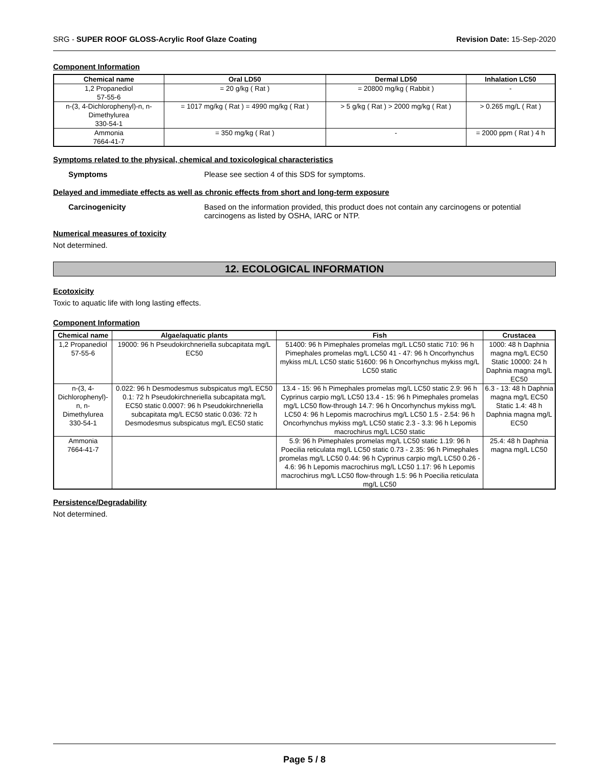SRG - SUPER ROOF GLOSS-Acrylic Roof Glaze Coating Revision Date: 15-Sep-2020
Component Information
| Chemical name | Oral LD50 | Dermal LD50 | Inhalation LC50 |
| --- | --- | --- | --- |
| 1,2 Propanediol 57-55-6 | = 20 g/kg ( Rat ) | = 20800 mg/kg ( Rabbit ) | - |
| n-(3, 4-Dichlorophenyl)-n, n- Dimethylurea 330-54-1 | = 1017 mg/kg ( Rat ) = 4990 mg/kg ( Rat ) | > 5 g/kg ( Rat ) > 2000 mg/kg ( Rat ) | > 0.265 mg/L ( Rat ) |
| Ammonia 7664-41-7 | = 350 mg/kg ( Rat ) | - | = 2000 ppm ( Rat ) 4 h |
Symptoms related to the physical, chemical and toxicological characteristics
Symptoms Please see section 4 of this SDS for symptoms.
Delayed and immediate effects as well as chronic effects from short and long-term exposure
Carcinogenicity Based on the information provided, this product does not contain any carcinogens or potential carcinogens as listed by OSHA, IARC or NTP.
Numerical measures of toxicity
Not determined.
12. ECOLOGICAL INFORMATION
Ecotoxicity
Toxic to aquatic life with long lasting effects.
Component Information
| Chemical name | Algae/aquatic plants | Fish | Crustacea |
| --- | --- | --- | --- |
| 1,2 Propanediol 57-55-6 | 19000: 96 h Pseudokirchneriella subcapitata mg/L EC50 | 51400: 96 h Pimephales promelas mg/L LC50 static 710: 96 h Pimephales promelas mg/L LC50 41 - 47: 96 h Oncorhynchus mykiss mL/L LC50 static 51600: 96 h Oncorhynchus mykiss mg/L LC50 static | 1000: 48 h Daphnia magna mg/L EC50 Static 10000: 24 h Daphnia magna mg/L EC50 |
| n-(3, 4-Dichlorophenyl)-n, n- Dimethylurea 330-54-1 | 0.022: 96 h Desmodesmus subspicatus mg/L EC50 0.1: 72 h Pseudokirchneriella subcapitata mg/L EC50 static 0.0007: 96 h Pseudokirchneriella subcapitata mg/L EC50 static 0.036: 72 h Desmodesmus subspicatus mg/L EC50 static | 13.4 - 15: 96 h Pimephales promelas mg/L LC50 static 2.9: 96 h Cyprinus carpio mg/L LC50 13.4 - 15: 96 h Pimephales promelas mg/L LC50 flow-through 14.7: 96 h Oncorhynchus mykiss mg/L LC50 4: 96 h Lepomis macrochirus mg/L LC50 1.5 - 2.54: 96 h Oncorhynchus mykiss mg/L LC50 static 2.3 - 3.3: 96 h Lepomis macrochirus mg/L LC50 static | 6.3 - 13: 48 h Daphnia magna mg/L EC50 Static 1.4: 48 h Daphnia magna mg/L EC50 |
| Ammonia 7664-41-7 | | 5.9: 96 h Pimephales promelas mg/L LC50 static 1.19: 96 h Poecilia reticulata mg/L LC50 static 0.73 - 2.35: 96 h Pimephales promelas mg/L LC50 0.44: 96 h Cyprinus carpio mg/L LC50 0.26 - 4.6: 96 h Lepomis macrochirus mg/L LC50 1.17: 96 h Lepomis macrochirus mg/L LC50 flow-through 1.5: 96 h Poecilia reticulata mg/L LC50 | 25.4: 48 h Daphnia magna mg/L LC50 |
Persistence/Degradability
Not determined.
Page 5 / 8